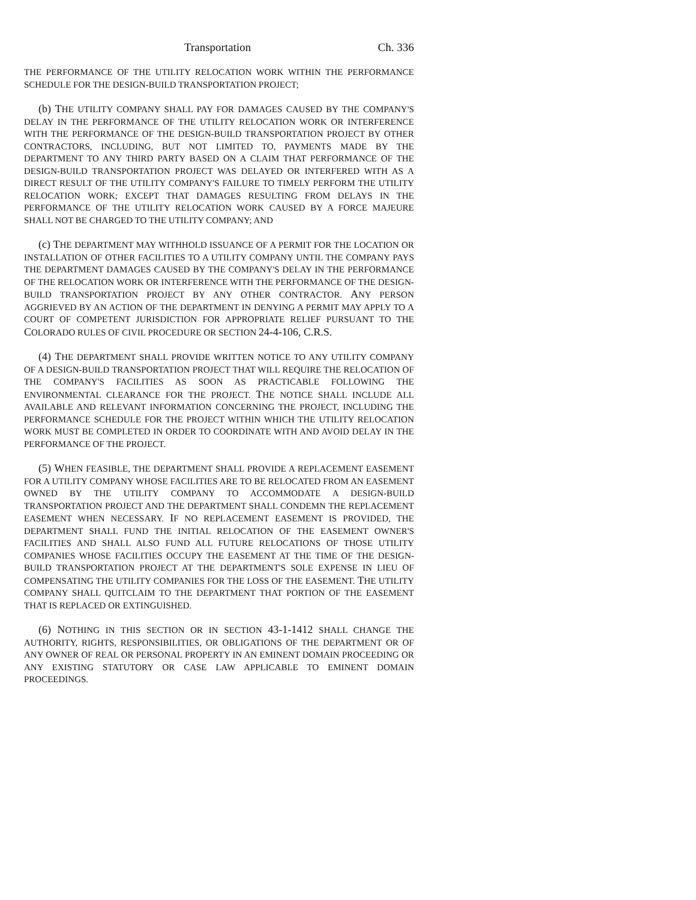Transportation Ch. 336
THE PERFORMANCE OF THE UTILITY RELOCATION WORK WITHIN THE PERFORMANCE SCHEDULE FOR THE DESIGN-BUILD TRANSPORTATION PROJECT;
(b) THE UTILITY COMPANY SHALL PAY FOR DAMAGES CAUSED BY THE COMPANY'S DELAY IN THE PERFORMANCE OF THE UTILITY RELOCATION WORK OR INTERFERENCE WITH THE PERFORMANCE OF THE DESIGN-BUILD TRANSPORTATION PROJECT BY OTHER CONTRACTORS, INCLUDING, BUT NOT LIMITED TO, PAYMENTS MADE BY THE DEPARTMENT TO ANY THIRD PARTY BASED ON A CLAIM THAT PERFORMANCE OF THE DESIGN-BUILD TRANSPORTATION PROJECT WAS DELAYED OR INTERFERED WITH AS A DIRECT RESULT OF THE UTILITY COMPANY'S FAILURE TO TIMELY PERFORM THE UTILITY RELOCATION WORK; EXCEPT THAT DAMAGES RESULTING FROM DELAYS IN THE PERFORMANCE OF THE UTILITY RELOCATION WORK CAUSED BY A FORCE MAJEURE SHALL NOT BE CHARGED TO THE UTILITY COMPANY; AND
(c) THE DEPARTMENT MAY WITHHOLD ISSUANCE OF A PERMIT FOR THE LOCATION OR INSTALLATION OF OTHER FACILITIES TO A UTILITY COMPANY UNTIL THE COMPANY PAYS THE DEPARTMENT DAMAGES CAUSED BY THE COMPANY'S DELAY IN THE PERFORMANCE OF THE RELOCATION WORK OR INTERFERENCE WITH THE PERFORMANCE OF THE DESIGN-BUILD TRANSPORTATION PROJECT BY ANY OTHER CONTRACTOR. ANY PERSON AGGRIEVED BY AN ACTION OF THE DEPARTMENT IN DENYING A PERMIT MAY APPLY TO A COURT OF COMPETENT JURISDICTION FOR APPROPRIATE RELIEF PURSUANT TO THE COLORADO RULES OF CIVIL PROCEDURE OR SECTION 24-4-106, C.R.S.
(4) THE DEPARTMENT SHALL PROVIDE WRITTEN NOTICE TO ANY UTILITY COMPANY OF A DESIGN-BUILD TRANSPORTATION PROJECT THAT WILL REQUIRE THE RELOCATION OF THE COMPANY'S FACILITIES AS SOON AS PRACTICABLE FOLLOWING THE ENVIRONMENTAL CLEARANCE FOR THE PROJECT. THE NOTICE SHALL INCLUDE ALL AVAILABLE AND RELEVANT INFORMATION CONCERNING THE PROJECT, INCLUDING THE PERFORMANCE SCHEDULE FOR THE PROJECT WITHIN WHICH THE UTILITY RELOCATION WORK MUST BE COMPLETED IN ORDER TO COORDINATE WITH AND AVOID DELAY IN THE PERFORMANCE OF THE PROJECT.
(5) WHEN FEASIBLE, THE DEPARTMENT SHALL PROVIDE A REPLACEMENT EASEMENT FOR A UTILITY COMPANY WHOSE FACILITIES ARE TO BE RELOCATED FROM AN EASEMENT OWNED BY THE UTILITY COMPANY TO ACCOMMODATE A DESIGN-BUILD TRANSPORTATION PROJECT AND THE DEPARTMENT SHALL CONDEMN THE REPLACEMENT EASEMENT WHEN NECESSARY. IF NO REPLACEMENT EASEMENT IS PROVIDED, THE DEPARTMENT SHALL FUND THE INITIAL RELOCATION OF THE EASEMENT OWNER'S FACILITIES AND SHALL ALSO FUND ALL FUTURE RELOCATIONS OF THOSE UTILITY COMPANIES WHOSE FACILITIES OCCUPY THE EASEMENT AT THE TIME OF THE DESIGN-BUILD TRANSPORTATION PROJECT AT THE DEPARTMENT'S SOLE EXPENSE IN LIEU OF COMPENSATING THE UTILITY COMPANIES FOR THE LOSS OF THE EASEMENT. THE UTILITY COMPANY SHALL QUITCLAIM TO THE DEPARTMENT THAT PORTION OF THE EASEMENT THAT IS REPLACED OR EXTINGUISHED.
(6) NOTHING IN THIS SECTION OR IN SECTION 43-1-1412 SHALL CHANGE THE AUTHORITY, RIGHTS, RESPONSIBILITIES, OR OBLIGATIONS OF THE DEPARTMENT OR OF ANY OWNER OF REAL OR PERSONAL PROPERTY IN AN EMINENT DOMAIN PROCEEDING OR ANY EXISTING STATUTORY OR CASE LAW APPLICABLE TO EMINENT DOMAIN PROCEEDINGS.